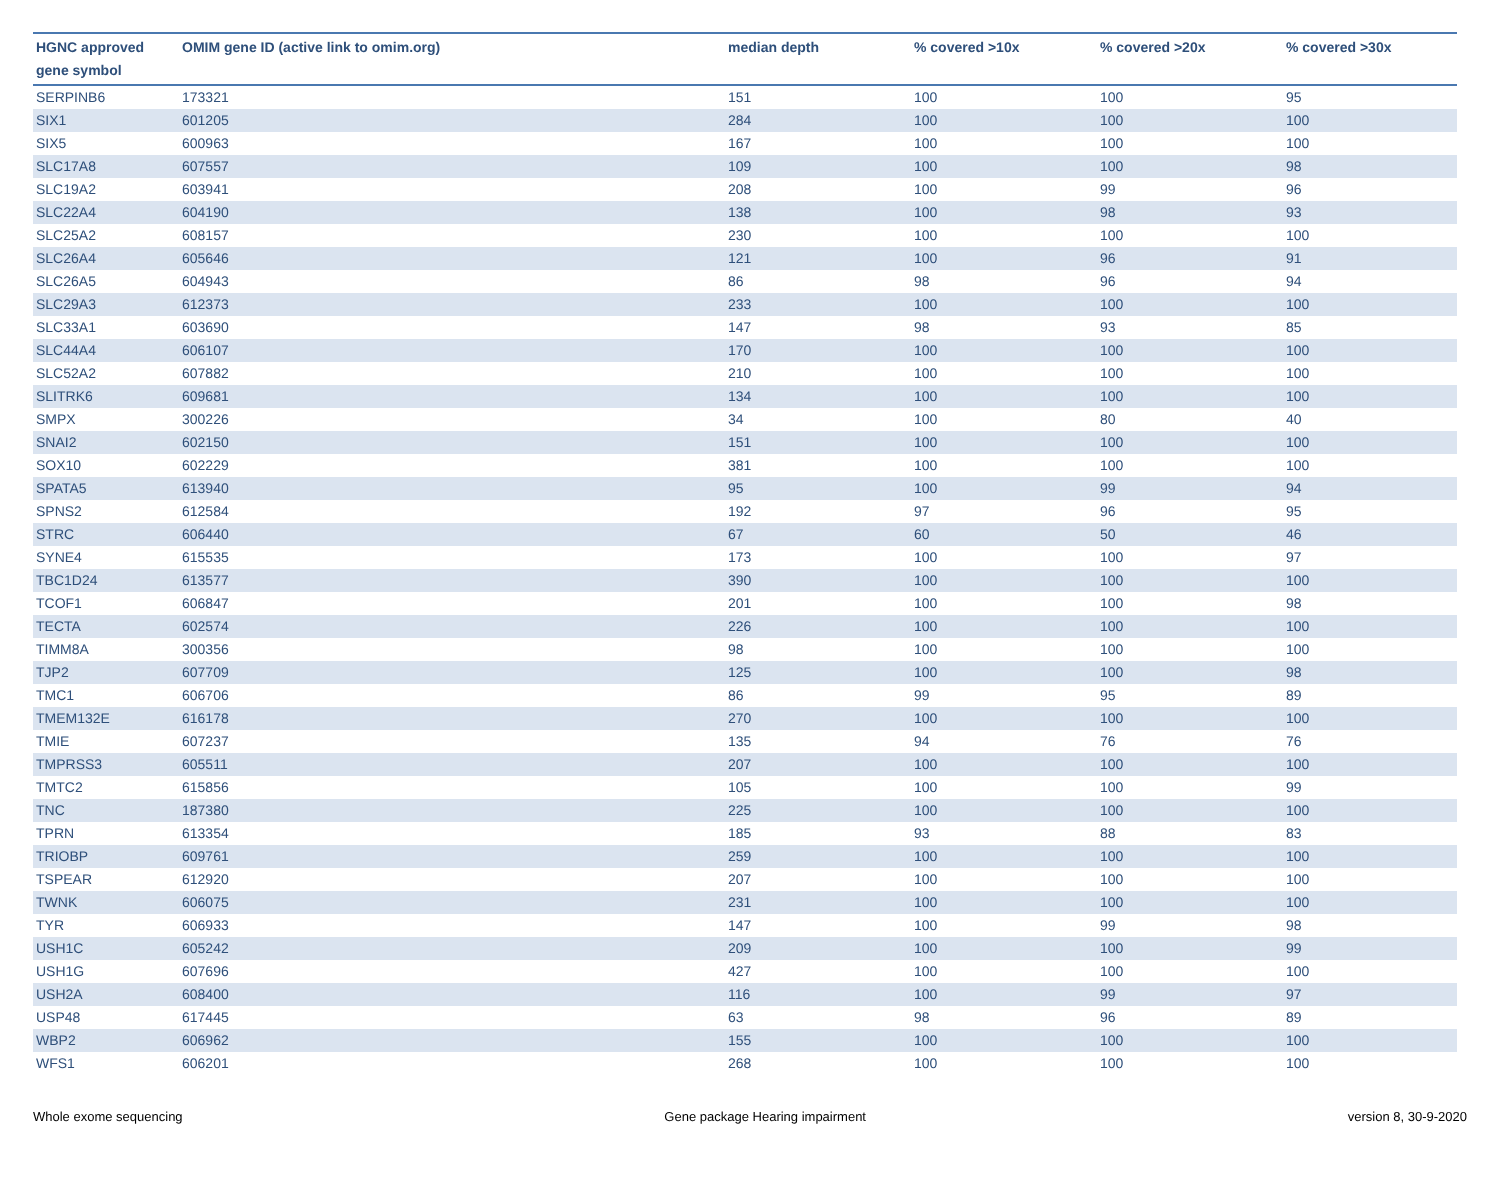| HGNC approved gene symbol | OMIM gene ID (active link to omim.org) | median depth | % covered >10x | % covered >20x | % covered >30x |
| --- | --- | --- | --- | --- | --- |
| SERPINB6 | 173321 | 151 | 100 | 100 | 95 |
| SIX1 | 601205 | 284 | 100 | 100 | 100 |
| SIX5 | 600963 | 167 | 100 | 100 | 100 |
| SLC17A8 | 607557 | 109 | 100 | 100 | 98 |
| SLC19A2 | 603941 | 208 | 100 | 99 | 96 |
| SLC22A4 | 604190 | 138 | 100 | 98 | 93 |
| SLC25A2 | 608157 | 230 | 100 | 100 | 100 |
| SLC26A4 | 605646 | 121 | 100 | 96 | 91 |
| SLC26A5 | 604943 | 86 | 98 | 96 | 94 |
| SLC29A3 | 612373 | 233 | 100 | 100 | 100 |
| SLC33A1 | 603690 | 147 | 98 | 93 | 85 |
| SLC44A4 | 606107 | 170 | 100 | 100 | 100 |
| SLC52A2 | 607882 | 210 | 100 | 100 | 100 |
| SLITRK6 | 609681 | 134 | 100 | 100 | 100 |
| SMPX | 300226 | 34 | 100 | 80 | 40 |
| SNAI2 | 602150 | 151 | 100 | 100 | 100 |
| SOX10 | 602229 | 381 | 100 | 100 | 100 |
| SPATA5 | 613940 | 95 | 100 | 99 | 94 |
| SPNS2 | 612584 | 192 | 97 | 96 | 95 |
| STRC | 606440 | 67 | 60 | 50 | 46 |
| SYNE4 | 615535 | 173 | 100 | 100 | 97 |
| TBC1D24 | 613577 | 390 | 100 | 100 | 100 |
| TCOF1 | 606847 | 201 | 100 | 100 | 98 |
| TECTA | 602574 | 226 | 100 | 100 | 100 |
| TIMM8A | 300356 | 98 | 100 | 100 | 100 |
| TJP2 | 607709 | 125 | 100 | 100 | 98 |
| TMC1 | 606706 | 86 | 99 | 95 | 89 |
| TMEM132E | 616178 | 270 | 100 | 100 | 100 |
| TMIE | 607237 | 135 | 94 | 76 | 76 |
| TMPRSS3 | 605511 | 207 | 100 | 100 | 100 |
| TMTC2 | 615856 | 105 | 100 | 100 | 99 |
| TNC | 187380 | 225 | 100 | 100 | 100 |
| TPRN | 613354 | 185 | 93 | 88 | 83 |
| TRIOBP | 609761 | 259 | 100 | 100 | 100 |
| TSPEAR | 612920 | 207 | 100 | 100 | 100 |
| TWNK | 606075 | 231 | 100 | 100 | 100 |
| TYR | 606933 | 147 | 100 | 99 | 98 |
| USH1C | 605242 | 209 | 100 | 100 | 99 |
| USH1G | 607696 | 427 | 100 | 100 | 100 |
| USH2A | 608400 | 116 | 100 | 99 | 97 |
| USP48 | 617445 | 63 | 98 | 96 | 89 |
| WBP2 | 606962 | 155 | 100 | 100 | 100 |
| WFS1 | 606201 | 268 | 100 | 100 | 100 |
Whole exome sequencing Gene package Hearing impairment version 8, 30-9-2020